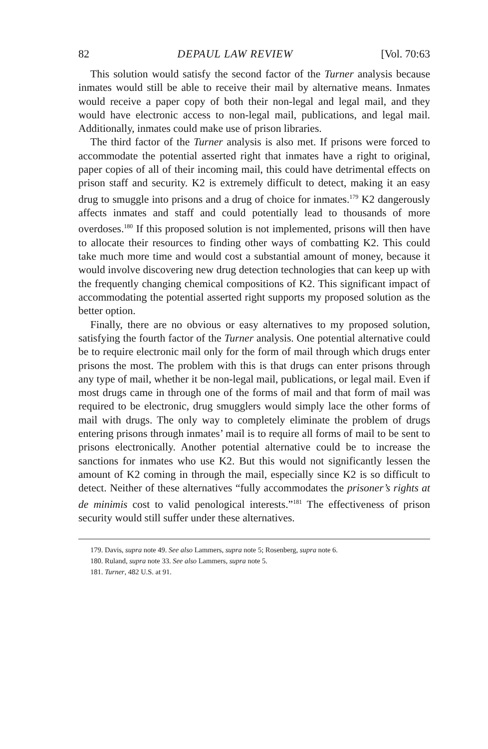82 DEPAUL LAW REVIEW [Vol. 70:63
This solution would satisfy the second factor of the Turner analysis because inmates would still be able to receive their mail by alternative means. Inmates would receive a paper copy of both their non-legal and legal mail, and they would have electronic access to non-legal mail, publications, and legal mail. Additionally, inmates could make use of prison libraries.
The third factor of the Turner analysis is also met. If prisons were forced to accommodate the potential asserted right that inmates have a right to original, paper copies of all of their incoming mail, this could have detrimental effects on prison staff and security. K2 is extremely difficult to detect, making it an easy drug to smuggle into prisons and a drug of choice for inmates.<sup>179</sup> K2 dangerously affects inmates and staff and could potentially lead to thousands of more overdoses.<sup>180</sup> If this proposed solution is not implemented, prisons will then have to allocate their resources to finding other ways of combatting K2. This could take much more time and would cost a substantial amount of money, because it would involve discovering new drug detection technologies that can keep up with the frequently changing chemical compositions of K2. This significant impact of accommodating the potential asserted right supports my proposed solution as the better option.
Finally, there are no obvious or easy alternatives to my proposed solution, satisfying the fourth factor of the Turner analysis. One potential alternative could be to require electronic mail only for the form of mail through which drugs enter prisons the most. The problem with this is that drugs can enter prisons through any type of mail, whether it be non-legal mail, publications, or legal mail. Even if most drugs came in through one of the forms of mail and that form of mail was required to be electronic, drug smugglers would simply lace the other forms of mail with drugs. The only way to completely eliminate the problem of drugs entering prisons through inmates’ mail is to require all forms of mail to be sent to prisons electronically. Another potential alternative could be to increase the sanctions for inmates who use K2. But this would not significantly lessen the amount of K2 coming in through the mail, especially since K2 is so difficult to detect. Neither of these alternatives “fully accommodates the prisoner’s rights at de minimis cost to valid penological interests.”<sup>181</sup> The effectiveness of prison security would still suffer under these alternatives.
179. Davis, supra note 49. See also Lammers, supra note 5; Rosenberg, supra note 6.
180. Ruland, supra note 33. See also Lammers, supra note 5.
181. Turner, 482 U.S. at 91.